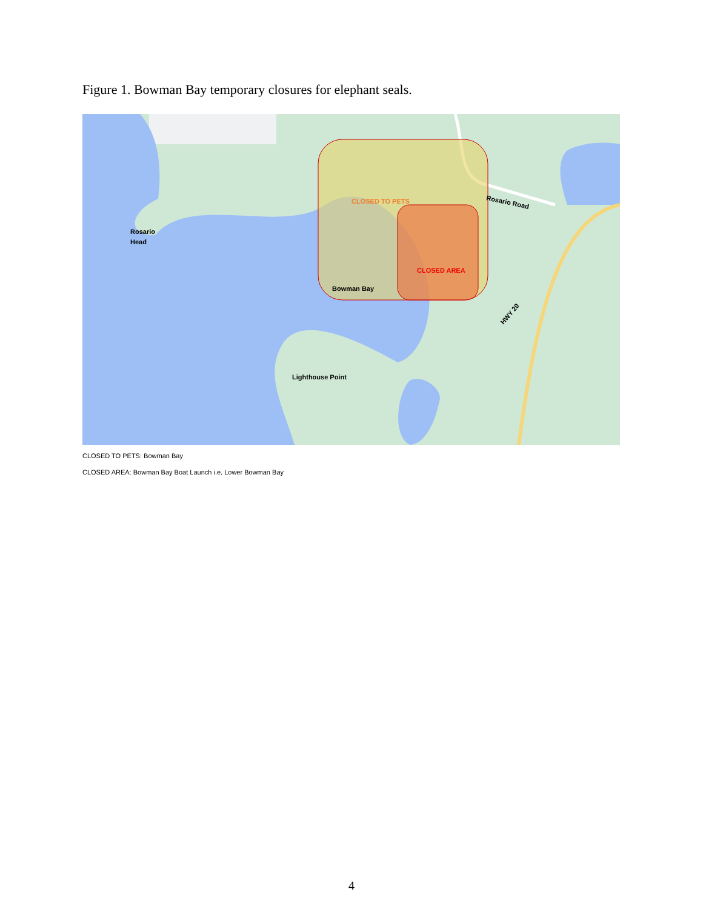Figure 1. Bowman Bay temporary closures for elephant seals.
CLOSED TO PETS
CLOSED AREA
Bowman Bay
Rosario
Head
Lighthouse Point
Rosario Road
HWY 20
CLOSED TO PETS: Bowman Bay
CLOSED AREA: Bowman Bay Boat Launch i.e. Lower Bowman Bay
4